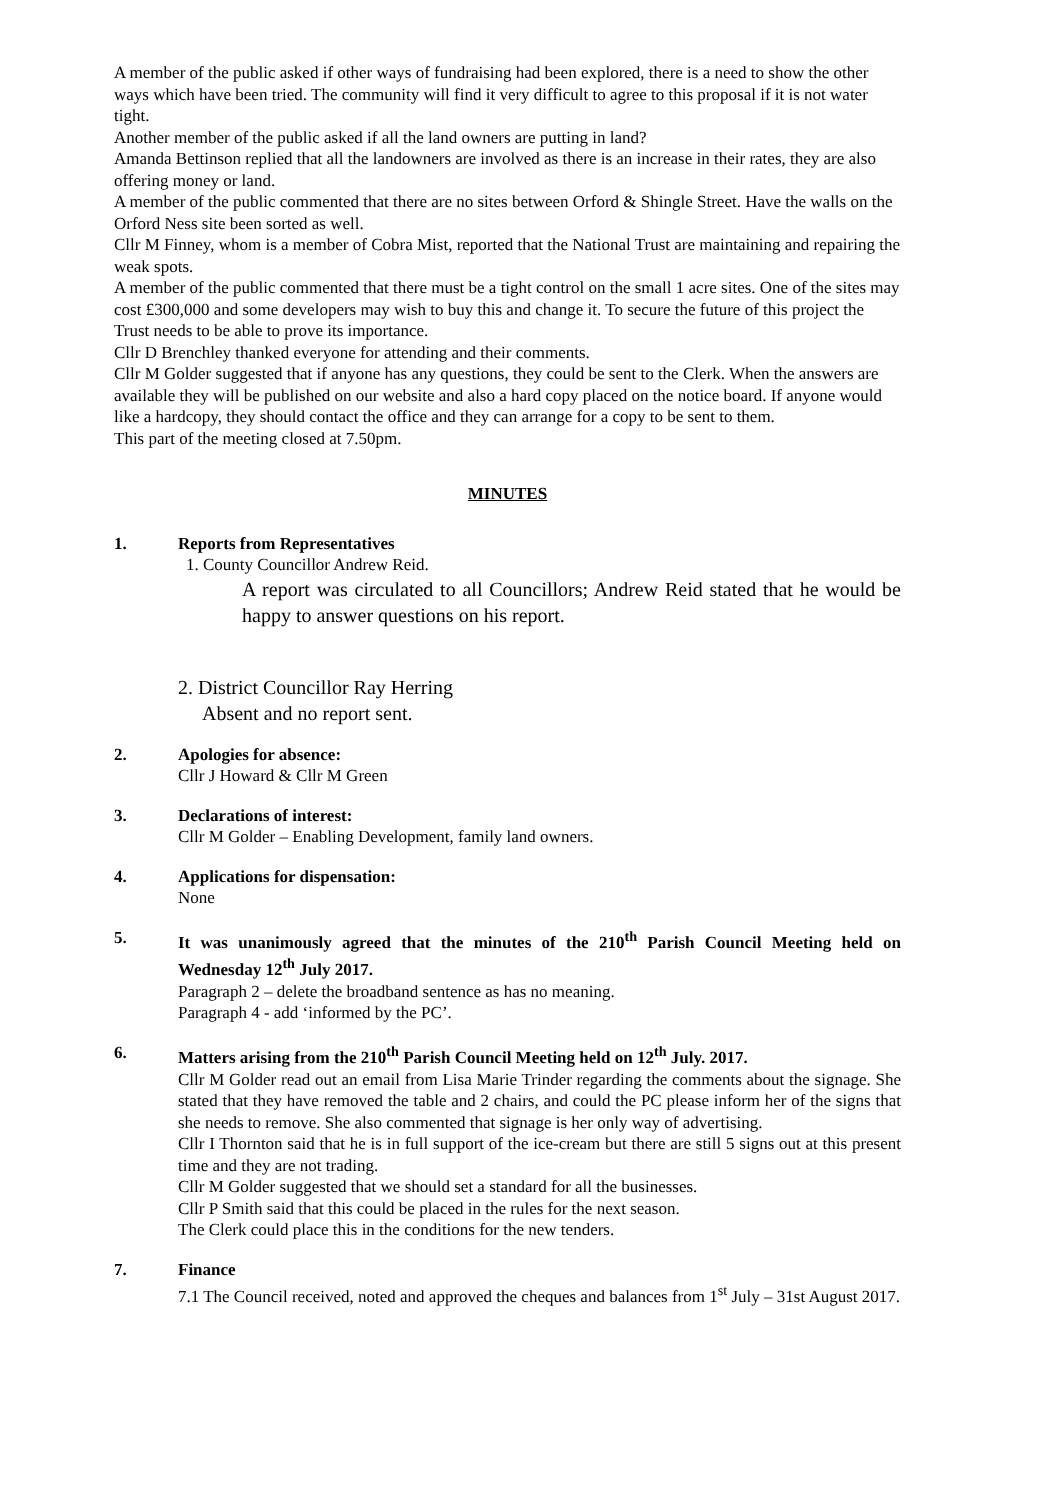A member of the public asked if other ways of fundraising had been explored, there is a need to show the other ways which have been tried. The community will find it very difficult to agree to this proposal if it is not water tight.
Another member of the public asked if all the land owners are putting in land?
Amanda Bettinson replied that all the landowners are involved as there is an increase in their rates, they are also offering money or land.
A member of the public commented that there are no sites between Orford & Shingle Street. Have the walls on the Orford Ness site been sorted as well.
Cllr M Finney, whom is a member of Cobra Mist, reported that the National Trust are maintaining and repairing the weak spots.
A member of the public commented that there must be a tight control on the small 1 acre sites. One of the sites may cost £300,000 and some developers may wish to buy this and change it. To secure the future of this project the Trust needs to be able to prove its importance.
Cllr D Brenchley thanked everyone for attending and their comments.
Cllr M Golder suggested that if anyone has any questions, they could be sent to the Clerk. When the answers are available they will be published on our website and also a hard copy placed on the notice board. If anyone would like a hardcopy, they should contact the office and they can arrange for a copy to be sent to them.
This part of the meeting closed at 7.50pm.
MINUTES
1. Reports from Representatives
1. County Councillor Andrew Reid.
A report was circulated to all Councillors; Andrew Reid stated that he would be happy to answer questions on his report.
2. District Councillor Ray Herring
Absent and no report sent.
2. Apologies for absence:
Cllr J Howard & Cllr M Green
3. Declarations of interest:
Cllr M Golder – Enabling Development, family land owners.
4. Applications for dispensation:
None
5. It was unanimously agreed that the minutes of the 210<sup>th</sup> Parish Council Meeting held on Wednesday 12<sup>th</sup> July 2017.
Paragraph 2 – delete the broadband sentence as has no meaning.
Paragraph 4 - add ‘informed by the PC’.
6. Matters arising from the 210<sup>th</sup> Parish Council Meeting held on 12<sup>th</sup> July. 2017.
Cllr M Golder read out an email from Lisa Marie Trinder regarding the comments about the signage. She stated that they have removed the table and 2 chairs, and could the PC please inform her of the signs that she needs to remove. She also commented that signage is her only way of advertising.
Cllr I Thornton said that he is in full support of the ice-cream but there are still 5 signs out at this present time and they are not trading.
Cllr M Golder suggested that we should set a standard for all the businesses.
Cllr P Smith said that this could be placed in the rules for the next season.
The Clerk could place this in the conditions for the new tenders.
7. Finance
7.1 The Council received, noted and approved the cheques and balances from 1<sup>st</sup> July – 31st August 2017.